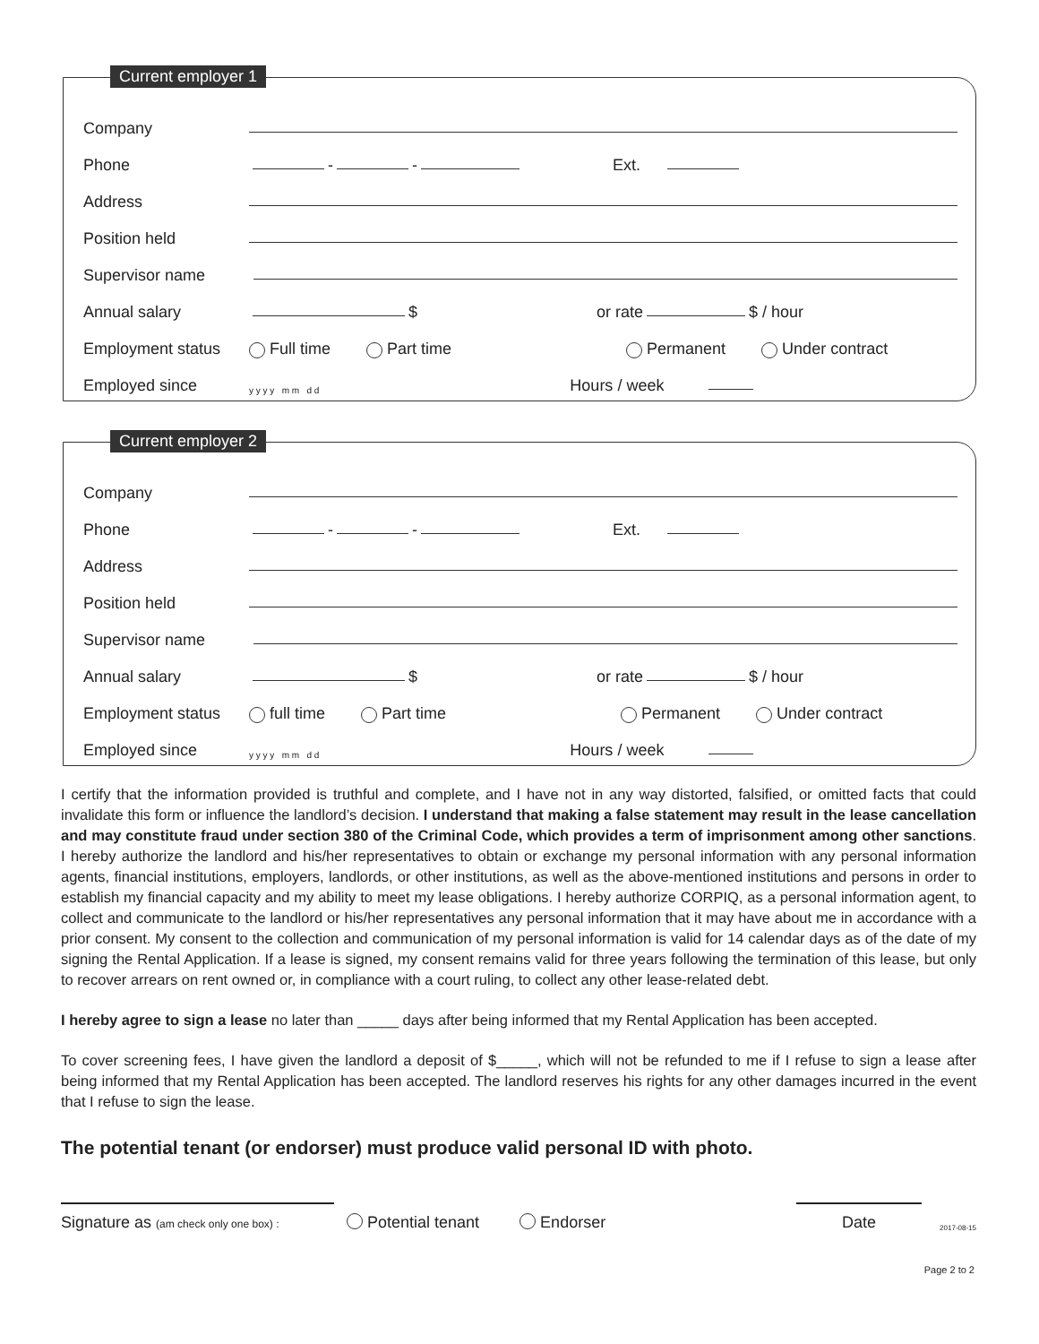Current employer 1
Company
Phone - - Ext.
Address
Position held
Supervisor name
Annual salary $ or rate $ / hour
Employment status Full time Part time Permanent Under contract
Employed since y y y y m m d d Hours / week
Current employer 2
Company
Phone - - Ext.
Address
Position held
Supervisor name
Annual salary $ or rate $ / hour
Employment status full time Part time Permanent Under contract
Employed since y y y y m m d d Hours / week
I certify that the information provided is truthful and complete, and I have not in any way distorted, falsified, or omitted facts that could invalidate this form or influence the landlord’s decision. I understand that making a false statement may result in the lease cancellation and may constitute fraud under section 380 of the Criminal Code, which provides a term of imprisonment among other sanctions. I hereby authorize the landlord and his/her representatives to obtain or exchange my personal information with any personal information agents, financial institutions, employers, landlords, or other institutions, as well as the above-mentioned institutions and persons in order to establish my financial capacity and my ability to meet my lease obligations. I hereby authorize CORPIQ, as a personal information agent, to collect and communicate to the landlord or his/her representatives any personal information that it may have about me in accordance with a prior consent. My consent to the collection and communication of my personal information is valid for 14 calendar days as of the date of my signing the Rental Application. If a lease is signed, my consent remains valid for three years following the termination of this lease, but only to recover arrears on rent owned or, in compliance with a court ruling, to collect any other lease-related debt.
I hereby agree to sign a lease no later than _____ days after being informed that my Rental Application has been accepted.
To cover screening fees, I have given the landlord a deposit of $_____, which will not be refunded to me if I refuse to sign a lease after being informed that my Rental Application has been accepted. The landlord reserves his rights for any other damages incurred in the event that I refuse to sign the lease.
The potential tenant (or endorser) must produce valid personal ID with photo.
Signature as (am check only one box) : Potential tenant Endorser Date 2017-08-15
Page 2 to 2